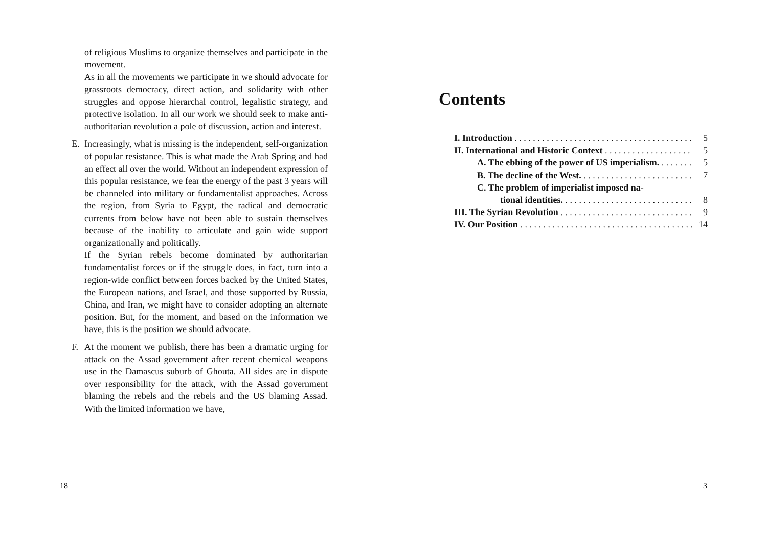of religious Muslims to organize themselves and participate in the movement.
As in all the movements we participate in we should advocate for grassroots democracy, direct action, and solidarity with other struggles and oppose hierarchal control, legalistic strategy, and protective isolation. In all our work we should seek to make anti-authoritarian revolution a pole of discussion, action and interest.
E. Increasingly, what is missing is the independent, self-organization of popular resistance. This is what made the Arab Spring and had an effect all over the world. Without an independent expression of this popular resistance, we fear the energy of the past 3 years will be channeled into military or fundamentalist approaches. Across the region, from Syria to Egypt, the radical and democratic currents from below have not been able to sustain themselves because of the inability to articulate and gain wide support organizationally and politically.
If the Syrian rebels become dominated by authoritarian fundamentalist forces or if the struggle does, in fact, turn into a region-wide conflict between forces backed by the United States, the European nations, and Israel, and those supported by Russia, China, and Iran, we might have to consider adopting an alternate position. But, for the moment, and based on the information we have, this is the position we should advocate.
F. At the moment we publish, there has been a dramatic urging for attack on the Assad government after recent chemical weapons use in the Damascus suburb of Ghouta. All sides are in dispute over responsibility for the attack, with the Assad government blaming the rebels and the rebels and the US blaming Assad. With the limited information we have,
18
Contents
I. Introduction 5
II. International and Historic Context 5
A. The ebbing of the power of US imperialism. 5
B. The decline of the West. 7
C. The problem of imperialist imposed na-
tional identities. 8
III. The Syrian Revolution 9
IV. Our Position 14
3